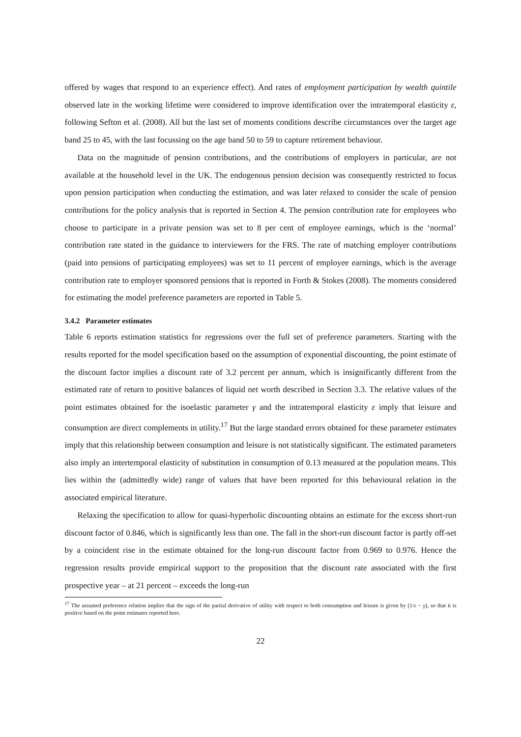offered by wages that respond to an experience effect). And rates of employment participation by wealth quintile observed late in the working lifetime were considered to improve identification over the intratemporal elasticity ε, following Sefton et al. (2008). All but the last set of moments conditions describe circumstances over the target age band 25 to 45, with the last focussing on the age band 50 to 59 to capture retirement behaviour.
Data on the magnitude of pension contributions, and the contributions of employers in particular, are not available at the household level in the UK. The endogenous pension decision was consequently restricted to focus upon pension participation when conducting the estimation, and was later relaxed to consider the scale of pension contributions for the policy analysis that is reported in Section 4. The pension contribution rate for employees who choose to participate in a private pension was set to 8 per cent of employee earnings, which is the ‘normal’ contribution rate stated in the guidance to interviewers for the FRS. The rate of matching employer contributions (paid into pensions of participating employees) was set to 11 percent of employee earnings, which is the average contribution rate to employer sponsored pensions that is reported in Forth & Stokes (2008). The moments considered for estimating the model preference parameters are reported in Table 5.
3.4.2 Parameter estimates
Table 6 reports estimation statistics for regressions over the full set of preference parameters. Starting with the results reported for the model specification based on the assumption of exponential discounting, the point estimate of the discount factor implies a discount rate of 3.2 percent per annum, which is insignificantly different from the estimated rate of return to positive balances of liquid net worth described in Section 3.3. The relative values of the point estimates obtained for the isoelastic parameter γ and the intratemporal elasticity ε imply that leisure and consumption are direct complements in utility.<sup>17</sup> But the large standard errors obtained for these parameter estimates imply that this relationship between consumption and leisure is not statistically significant. The estimated parameters also imply an intertemporal elasticity of substitution in consumption of 0.13 measured at the population means. This lies within the (admittedly wide) range of values that have been reported for this behavioural relation in the associated empirical literature.
Relaxing the specification to allow for quasi-hyperbolic discounting obtains an estimate for the excess short-run discount factor of 0.846, which is significantly less than one. The fall in the short-run discount factor is partly off-set by a coincident rise in the estimate obtained for the long-run discount factor from 0.969 to 0.976. Hence the regression results provide empirical support to the proposition that the discount rate associated with the first prospective year – at 21 percent – exceeds the long-run
<sup>17</sup> The assumed preference relation implies that the sign of the partial derivative of utility with respect to both consumption and leisure is given by (1/ε − γ), so that it is positive based on the point estimates reported here.
22